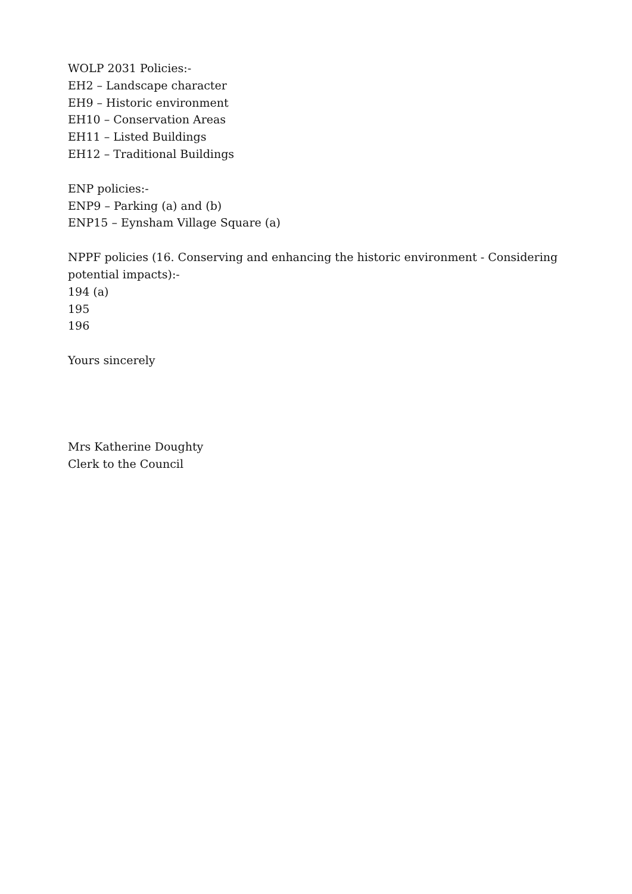WOLP 2031 Policies:-
EH2 – Landscape character
EH9 – Historic environment
EH10 – Conservation Areas
EH11 – Listed Buildings
EH12 – Traditional Buildings
ENP policies:-
ENP9 – Parking (a) and (b)
ENP15 – Eynsham Village Square (a)
NPPF policies (16. Conserving and enhancing the historic environment - Considering potential impacts):-
194 (a)
195
196
Yours sincerely
Mrs Katherine Doughty
Clerk to the Council